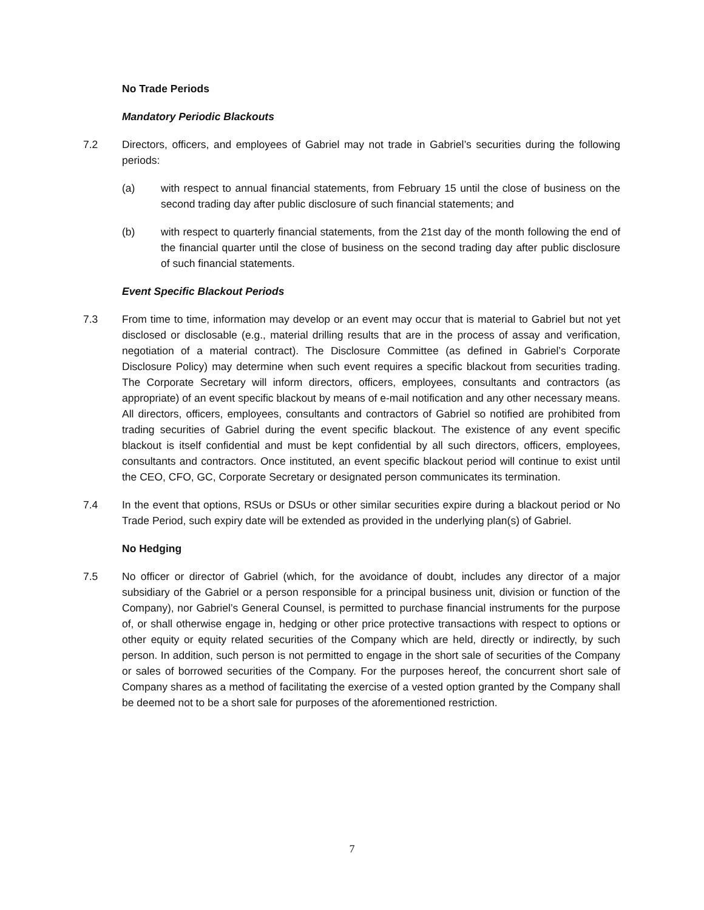No Trade Periods
Mandatory Periodic Blackouts
7.2 Directors, officers, and employees of Gabriel may not trade in Gabriel’s securities during the following periods:
(a) with respect to annual financial statements, from February 15 until the close of business on the second trading day after public disclosure of such financial statements; and
(b) with respect to quarterly financial statements, from the 21st day of the month following the end of the financial quarter until the close of business on the second trading day after public disclosure of such financial statements.
Event Specific Blackout Periods
7.3 From time to time, information may develop or an event may occur that is material to Gabriel but not yet disclosed or disclosable (e.g., material drilling results that are in the process of assay and verification, negotiation of a material contract). The Disclosure Committee (as defined in Gabriel’s Corporate Disclosure Policy) may determine when such event requires a specific blackout from securities trading. The Corporate Secretary will inform directors, officers, employees, consultants and contractors (as appropriate) of an event specific blackout by means of e-mail notification and any other necessary means. All directors, officers, employees, consultants and contractors of Gabriel so notified are prohibited from trading securities of Gabriel during the event specific blackout. The existence of any event specific blackout is itself confidential and must be kept confidential by all such directors, officers, employees, consultants and contractors. Once instituted, an event specific blackout period will continue to exist until the CEO, CFO, GC, Corporate Secretary or designated person communicates its termination.
7.4 In the event that options, RSUs or DSUs or other similar securities expire during a blackout period or No Trade Period, such expiry date will be extended as provided in the underlying plan(s) of Gabriel.
No Hedging
7.5 No officer or director of Gabriel (which, for the avoidance of doubt, includes any director of a major subsidiary of the Gabriel or a person responsible for a principal business unit, division or function of the Company), nor Gabriel’s General Counsel, is permitted to purchase financial instruments for the purpose of, or shall otherwise engage in, hedging or other price protective transactions with respect to options or other equity or equity related securities of the Company which are held, directly or indirectly, by such person. In addition, such person is not permitted to engage in the short sale of securities of the Company or sales of borrowed securities of the Company. For the purposes hereof, the concurrent short sale of Company shares as a method of facilitating the exercise of a vested option granted by the Company shall be deemed not to be a short sale for purposes of the aforementioned restriction.
7